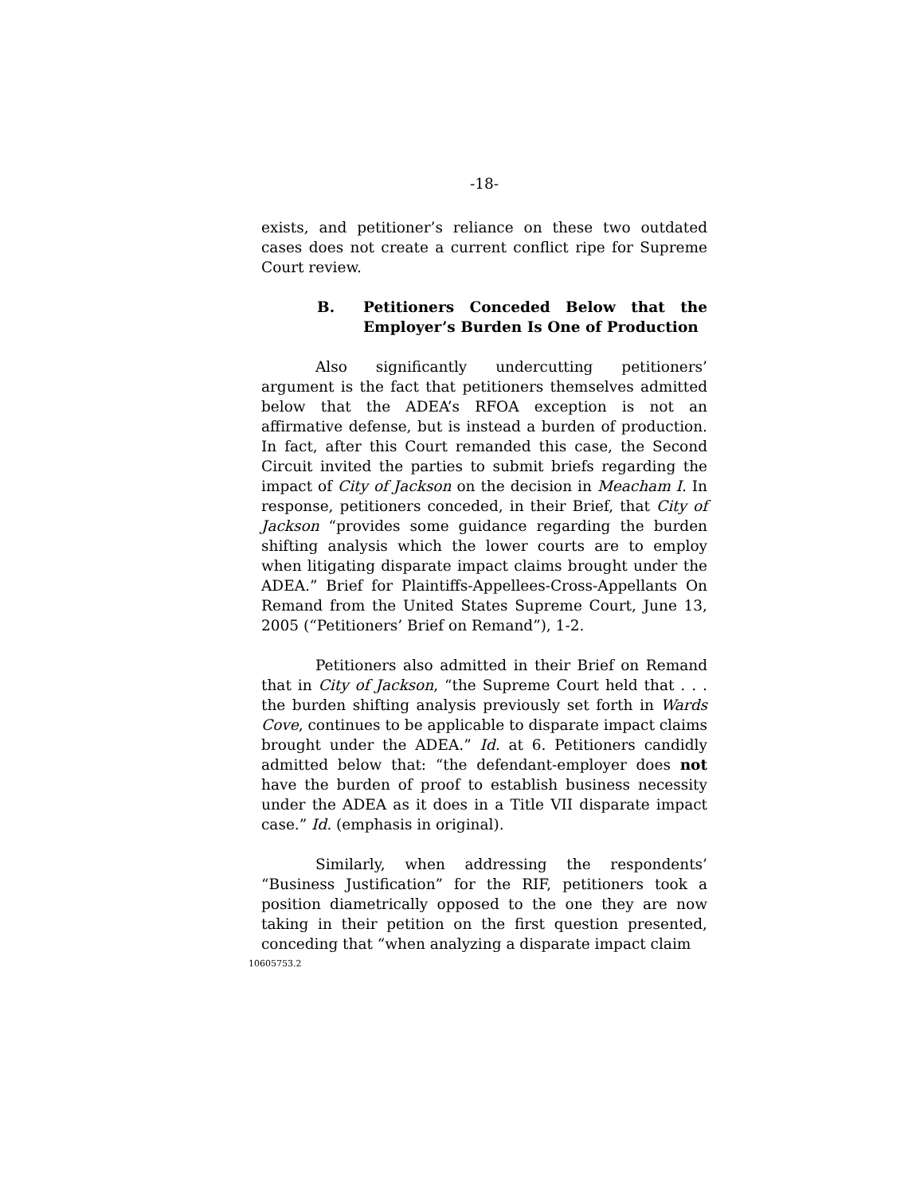-18-
exists, and petitioner’s reliance on these two outdated cases does not create a current conflict ripe for Supreme Court review.
B. Petitioners Conceded Below that the Employer’s Burden Is One of Production
Also significantly undercutting petitioners’ argument is the fact that petitioners themselves admitted below that the ADEA’s RFOA exception is not an affirmative defense, but is instead a burden of production. In fact, after this Court remanded this case, the Second Circuit invited the parties to submit briefs regarding the impact of City of Jackson on the decision in Meacham I. In response, petitioners conceded, in their Brief, that City of Jackson “provides some guidance regarding the burden shifting analysis which the lower courts are to employ when litigating disparate impact claims brought under the ADEA.” Brief for Plaintiffs-Appellees-Cross-Appellants On Remand from the United States Supreme Court, June 13, 2005 (“Petitioners’ Brief on Remand”), 1-2.
Petitioners also admitted in their Brief on Remand that in City of Jackson, “the Supreme Court held that . . . the burden shifting analysis previously set forth in Wards Cove, continues to be applicable to disparate impact claims brought under the ADEA.” Id. at 6. Petitioners candidly admitted below that: “the defendant-employer does not have the burden of proof to establish business necessity under the ADEA as it does in a Title VII disparate impact case.” Id. (emphasis in original).
Similarly, when addressing the respondents’ “Business Justification” for the RIF, petitioners took a position diametrically opposed to the one they are now taking in their petition on the first question presented, conceding that “when analyzing a disparate impact claim
10605753.2